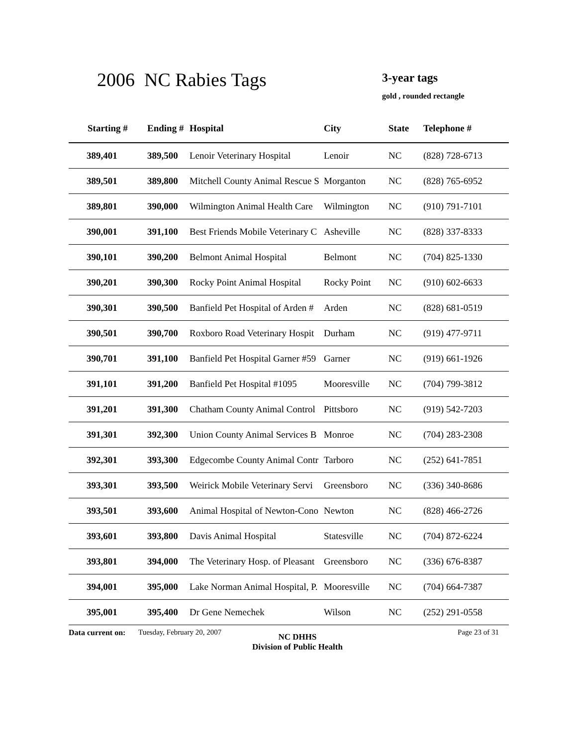2006 NC Rabies Tags 3-year tags
gold , rounded rectangle
| Starting # | Ending # | Hospital | City | State | Telephone # |
| --- | --- | --- | --- | --- | --- |
| 389,401 | 389,500 | Lenoir Veterinary Hospital | Lenoir | NC | (828) 728-6713 |
| 389,501 | 389,800 | Mitchell County Animal Rescue S | Morganton | NC | (828) 765-6952 |
| 389,801 | 390,000 | Wilmington Animal Health Care | Wilmington | NC | (910) 791-7101 |
| 390,001 | 391,100 | Best Friends Mobile Veterinary C | Asheville | NC | (828) 337-8333 |
| 390,101 | 390,200 | Belmont Animal Hospital | Belmont | NC | (704) 825-1330 |
| 390,201 | 390,300 | Rocky Point Animal Hospital | Rocky Point | NC | (910) 602-6633 |
| 390,301 | 390,500 | Banfield Pet Hospital of Arden # | Arden | NC | (828) 681-0519 |
| 390,501 | 390,700 | Roxboro Road Veterinary Hospit | Durham | NC | (919) 477-9711 |
| 390,701 | 391,100 | Banfield Pet Hospital Garner #59 | Garner | NC | (919) 661-1926 |
| 391,101 | 391,200 | Banfield Pet Hospital #1095 | Mooresville | NC | (704) 799-3812 |
| 391,201 | 391,300 | Chatham County Animal Control | Pittsboro | NC | (919) 542-7203 |
| 391,301 | 392,300 | Union County Animal Services B | Monroe | NC | (704) 283-2308 |
| 392,301 | 393,300 | Edgecombe County Animal Contr | Tarboro | NC | (252) 641-7851 |
| 393,301 | 393,500 | Weirick Mobile Veterinary Servi | Greensboro | NC | (336) 340-8686 |
| 393,501 | 393,600 | Animal Hospital of Newton-Cono | Newton | NC | (828) 466-2726 |
| 393,601 | 393,800 | Davis Animal Hospital | Statesville | NC | (704) 872-6224 |
| 393,801 | 394,000 | The Veterinary Hosp. of Pleasant | Greensboro | NC | (336) 676-8387 |
| 394,001 | 395,000 | Lake Norman Animal Hospital, P. | Mooresville | NC | (704) 664-7387 |
| 395,001 | 395,400 | Dr Gene Nemechek | Wilson | NC | (252) 291-0558 |
Data current on:
Tuesday, February 20, 2007
NC DHHS
Division of Public Health
Page 23 of 31